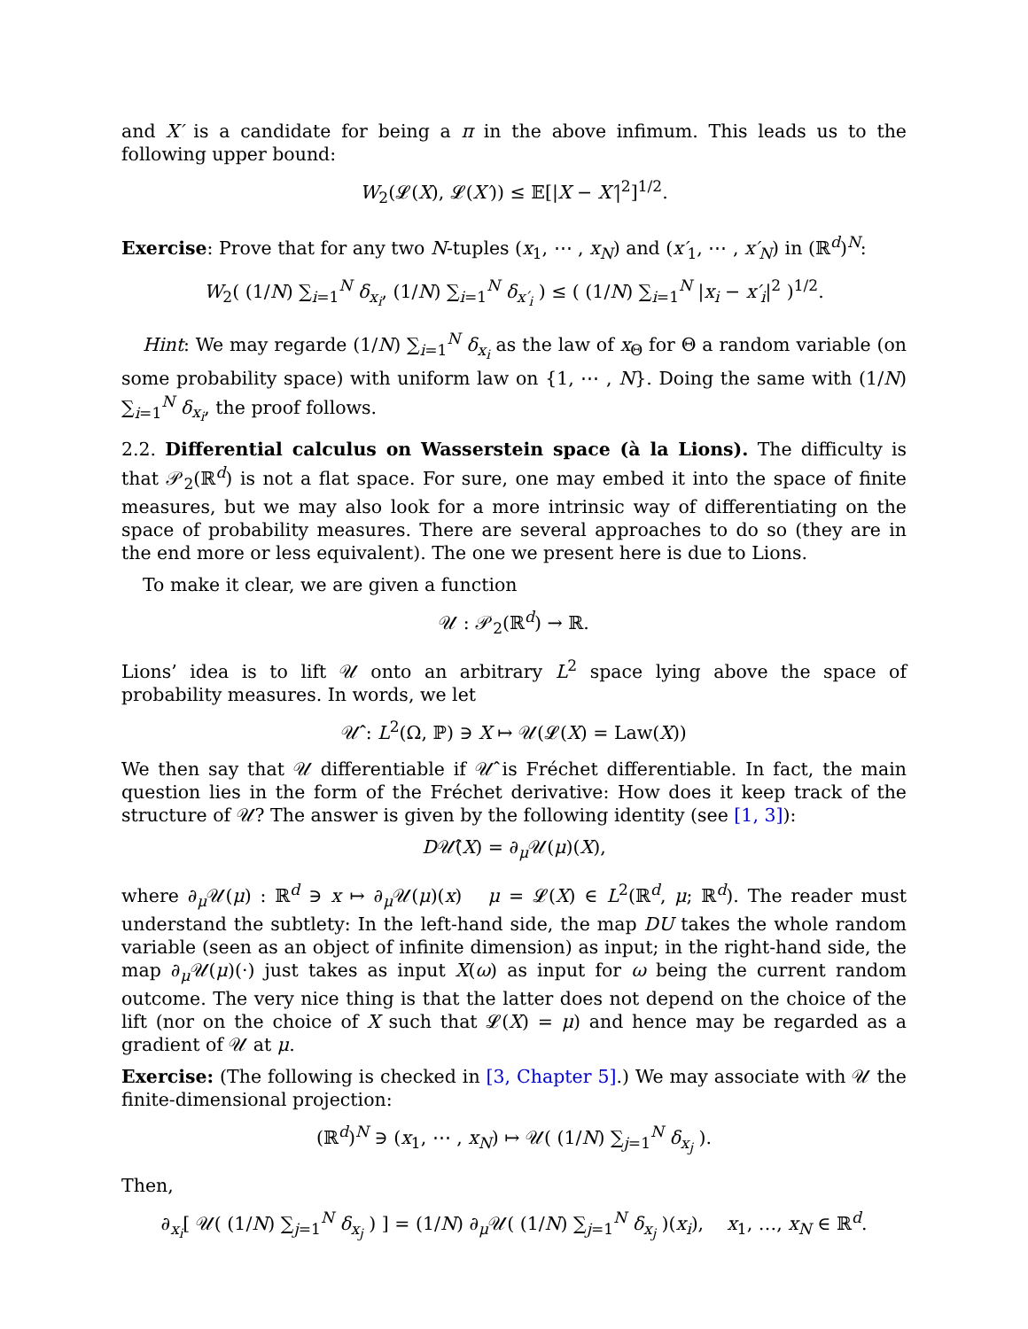and X′ is a candidate for being a π in the above infimum. This leads us to the following upper bound:
W<sub>2</sub>(𝓛(X), 𝓛(X′)) ≤ 𝔼[|X − X′|<sup>2</sup>]<sup>1/2</sup>.
Exercise: Prove that for any two N-tuples (x<sub>1</sub>, ⋯ , x<sub>N</sub>) and (x′<sub>1</sub>, ⋯ , x′<sub>N</sub>) in (ℝ<sup>d</sup>)<sup>N</sup>:
W<sub>2</sub>( (1/N) ∑<sub>i=1</sub><sup>N</sup> δ<sub>x<sub>i</sub></sub>, (1/N) ∑<sub>i=1</sub><sup>N</sup> δ<sub>x′<sub>i</sub></sub> ) ≤ ( (1/N) ∑<sub>i=1</sub><sup>N</sup> |x<sub>i</sub> − x′<sub>i</sub>|<sup>2</sup> )<sup>1/2</sup>.
Hint: We may regarde (1/N) ∑<sub>i=1</sub><sup>N</sup> δ<sub>x<sub>i</sub></sub> as the law of x<sub>Θ</sub> for Θ a random variable (on some probability space) with uniform law on {1, ⋯ , N}. Doing the same with (1/N) ∑<sub>i=1</sub><sup>N</sup> δ<sub>x<sub>i</sub></sub>, the proof follows.
2.2. Differential calculus on Wasserstein space (à la Lions). The difficulty is that 𝒫<sub>2</sub>(ℝ<sup>d</sup>) is not a flat space. For sure, one may embed it into the space of finite measures, but we may also look for a more intrinsic way of differentiating on the space of probability measures. There are several approaches to do so (they are in the end more or less equivalent). The one we present here is due to Lions.
To make it clear, we are given a function
𝒰 : 𝒫<sub>2</sub>(ℝ<sup>d</sup>) → ℝ.
Lions’ idea is to lift 𝒰 onto an arbitrary L<sup>2</sup> space lying above the space of probability measures. In words, we let
𝒰̂ : L<sup>2</sup>(Ω, ℙ) ∋ X ↦ 𝒰(𝓛(X) = Law(X))
We then say that 𝒰 differentiable if 𝒰̂ is Fréchet differentiable. In fact, the main question lies in the form of the Fréchet derivative: How does it keep track of the structure of 𝒰? The answer is given by the following identity (see [1, 3]):
D𝒰̂(X) = ∂<sub>μ</sub>𝒰(μ)(X),
where ∂<sub>μ</sub>𝒰(μ) : ℝ<sup>d</sup> ∋ x ↦ ∂<sub>μ</sub>𝒰(μ)(x) μ = 𝓛(X) ∈ L<sup>2</sup>(ℝ<sup>d</sup>, μ; ℝ<sup>d</sup>). The reader must understand the subtlety: In the left-hand side, the map DU takes the whole random variable (seen as an object of infinite dimension) as input; in the right-hand side, the map ∂<sub>μ</sub>𝒰(μ)(·) just takes as input X(ω) as input for ω being the current random outcome. The very nice thing is that the latter does not depend on the choice of the lift (nor on the choice of X such that 𝓛(X) = μ) and hence may be regarded as a gradient of 𝒰 at μ.
Exercise: (The following is checked in [3, Chapter 5].) We may associate with 𝒰 the finite-dimensional projection:
(ℝ<sup>d</sup>)<sup>N</sup> ∋ (x<sub>1</sub>, ⋯ , x<sub>N</sub>) ↦ 𝒰( (1/N) ∑<sub>j=1</sub><sup>N</sup> δ<sub>x<sub>j</sub></sub> ).
Then,
∂<sub>x<sub>i</sub></sub>[ 𝒰( (1/N) ∑<sub>j=1</sub><sup>N</sup> δ<sub>x<sub>j</sub></sub> ) ] = (1/N) ∂<sub>μ</sub>𝒰( (1/N) ∑<sub>j=1</sub><sup>N</sup> δ<sub>x<sub>j</sub></sub> )(x<sub>i</sub>), x<sub>1</sub>, …, x<sub>N</sub> ∈ ℝ<sup>d</sup>.